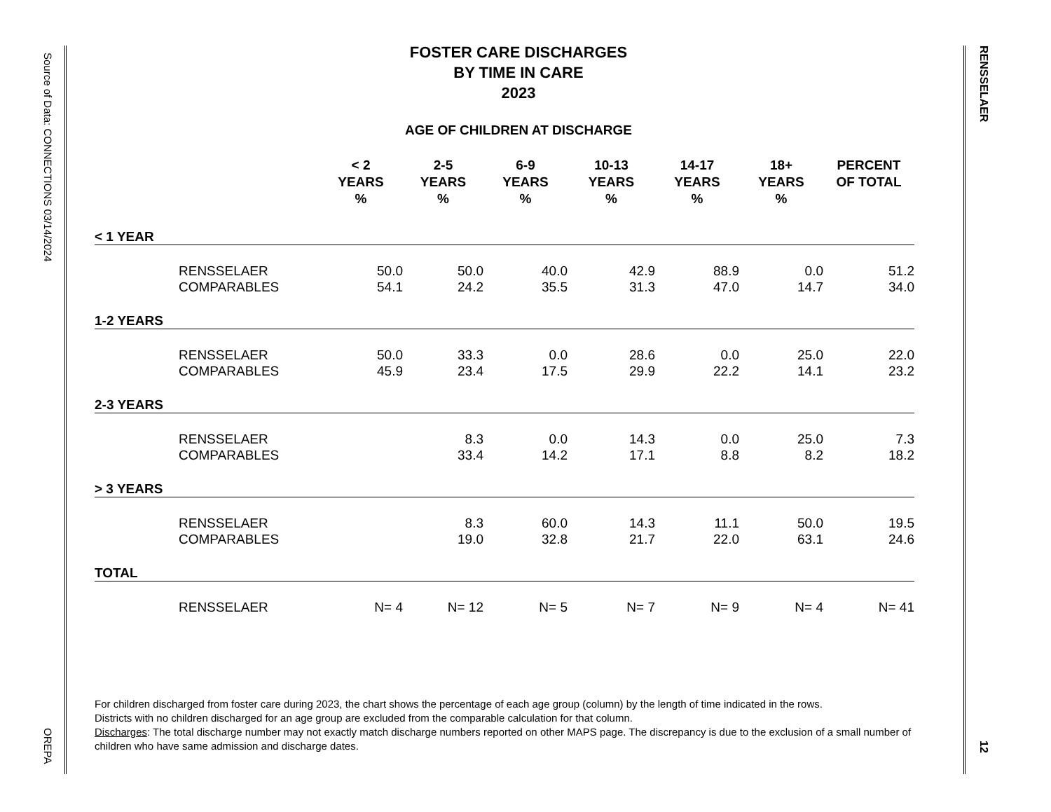Source of Data: CONNECTIONS 03/14/2024 OREPA
RENSSELAER 12
FOSTER CARE DISCHARGES
BY TIME IN CARE
2023
AGE OF CHILDREN AT DISCHARGE
| | | < 2 YEARS % | 2-5 YEARS % | 6-9 YEARS % | 10-13 YEARS % | 14-17 YEARS % | 18+ YEARS % | PERCENT OF TOTAL |
| --- | --- | --- | --- | --- | --- | --- | --- | --- |
| < 1 YEAR | | | | | | | | |
| | RENSSELAER | 50.0 | 50.0 | 40.0 | 42.9 | 88.9 | 0.0 | 51.2 |
| | COMPARABLES | 54.1 | 24.2 | 35.5 | 31.3 | 47.0 | 14.7 | 34.0 |
| 1-2 YEARS | | | | | | | | |
| | RENSSELAER | 50.0 | 33.3 | 0.0 | 28.6 | 0.0 | 25.0 | 22.0 |
| | COMPARABLES | 45.9 | 23.4 | 17.5 | 29.9 | 22.2 | 14.1 | 23.2 |
| 2-3 YEARS | | | | | | | | |
| | RENSSELAER | | 8.3 | 0.0 | 14.3 | 0.0 | 25.0 | 7.3 |
| | COMPARABLES | | 33.4 | 14.2 | 17.1 | 8.8 | 8.2 | 18.2 |
| > 3 YEARS | | | | | | | | |
| | RENSSELAER | | 8.3 | 60.0 | 14.3 | 11.1 | 50.0 | 19.5 |
| | COMPARABLES | | 19.0 | 32.8 | 21.7 | 22.0 | 63.1 | 24.6 |
| TOTAL | | | | | | | | |
| | RENSSELAER | N= 4 | N= 12 | N= 5 | N= 7 | N= 9 | N= 4 | N= 41 |
For children discharged from foster care during 2023, the chart shows the percentage of each age group (column) by the length of time indicated in the rows.
Districts with no children discharged for an age group are excluded from the comparable calculation for that column.
Discharges: The total discharge number may not exactly match discharge numbers reported on other MAPS page. The discrepancy is due to the exclusion of a small number of children who have same admission and discharge dates.